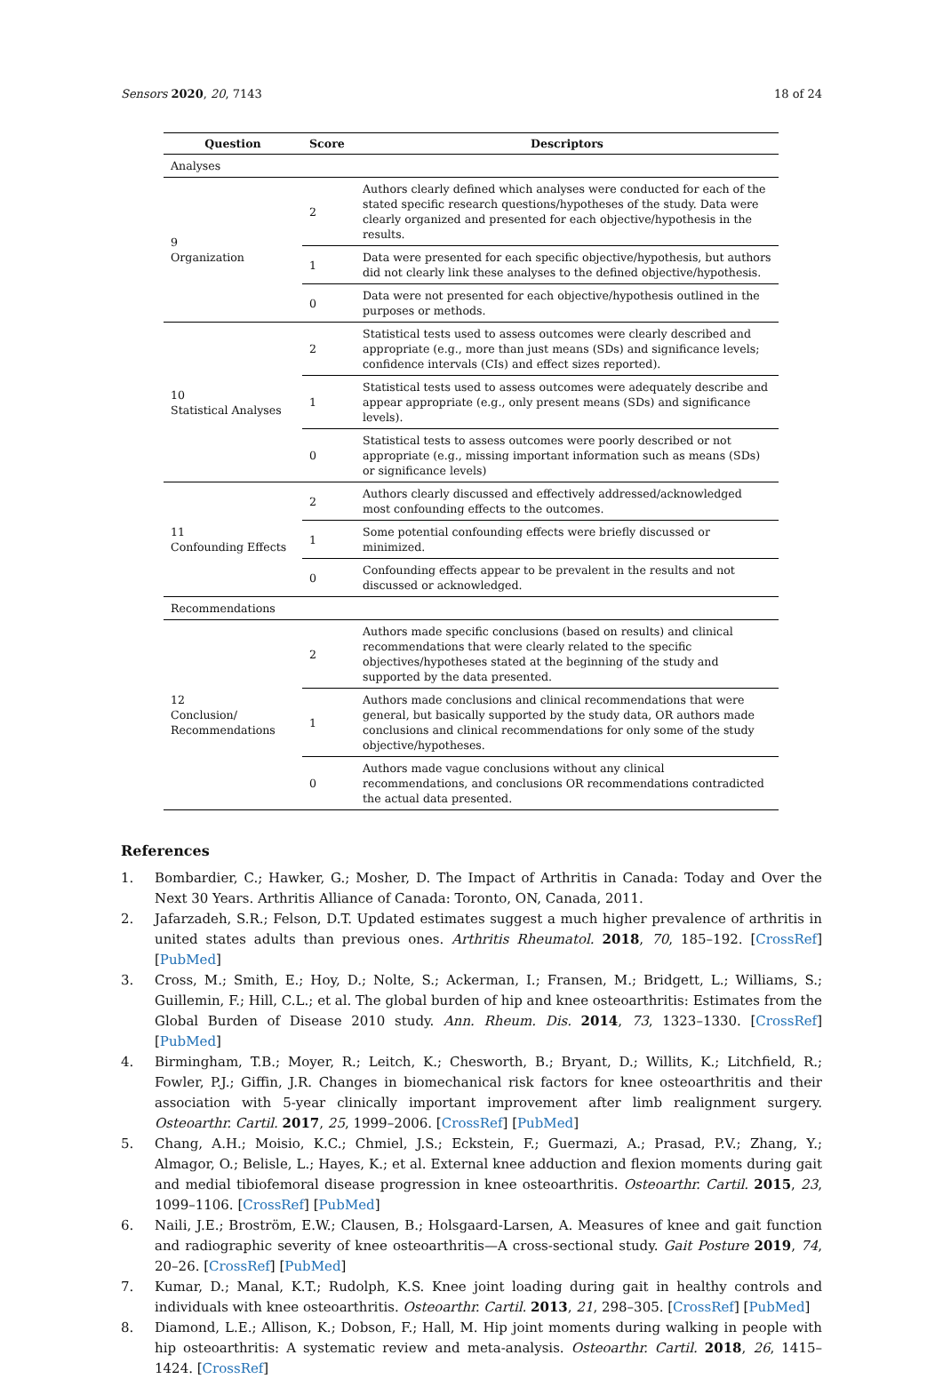Sensors 2020, 20, 7143 18 of 24
| Question | Score | Descriptors |
| --- | --- | --- |
| Analyses | | |
| 9 Organization | 2 | Authors clearly defined which analyses were conducted for each of the stated specific research questions/hypotheses of the study. Data were clearly organized and presented for each objective/hypothesis in the results. |
| | 1 | Data were presented for each specific objective/hypothesis, but authors did not clearly link these analyses to the defined objective/hypothesis. |
| | 0 | Data were not presented for each objective/hypothesis outlined in the purposes or methods. |
| 10 Statistical Analyses | 2 | Statistical tests used to assess outcomes were clearly described and appropriate (e.g., more than just means (SDs) and significance levels; confidence intervals (CIs) and effect sizes reported). |
| | 1 | Statistical tests used to assess outcomes were adequately describe and appear appropriate (e.g., only present means (SDs) and significance levels). |
| | 0 | Statistical tests to assess outcomes were poorly described or not appropriate (e.g., missing important information such as means (SDs) or significance levels) |
| 11 Confounding Effects | 2 | Authors clearly discussed and effectively addressed/acknowledged most confounding effects to the outcomes. |
| | 1 | Some potential confounding effects were briefly discussed or minimized. |
| | 0 | Confounding effects appear to be prevalent in the results and not discussed or acknowledged. |
| Recommendations | | |
| 12 Conclusion/ Recommendations | 2 | Authors made specific conclusions (based on results) and clinical recommendations that were clearly related to the specific objectives/hypotheses stated at the beginning of the study and supported by the data presented. |
| | 1 | Authors made conclusions and clinical recommendations that were general, but basically supported by the study data, OR authors made conclusions and clinical recommendations for only some of the study objective/hypotheses. |
| | 0 | Authors made vague conclusions without any clinical recommendations, and conclusions OR recommendations contradicted the actual data presented. |
References
1. Bombardier, C.; Hawker, G.; Mosher, D. The Impact of Arthritis in Canada: Today and Over the Next 30 Years. Arthritis Alliance of Canada: Toronto, ON, Canada, 2011.
2. Jafarzadeh, S.R.; Felson, D.T. Updated estimates suggest a much higher prevalence of arthritis in united states adults than previous ones. Arthritis Rheumatol. 2018, 70, 185–192. [CrossRef] [PubMed]
3. Cross, M.; Smith, E.; Hoy, D.; Nolte, S.; Ackerman, I.; Fransen, M.; Bridgett, L.; Williams, S.; Guillemin, F.; Hill, C.L.; et al. The global burden of hip and knee osteoarthritis: Estimates from the Global Burden of Disease 2010 study. Ann. Rheum. Dis. 2014, 73, 1323–1330. [CrossRef] [PubMed]
4. Birmingham, T.B.; Moyer, R.; Leitch, K.; Chesworth, B.; Bryant, D.; Willits, K.; Litchfield, R.; Fowler, P.J.; Giffin, J.R. Changes in biomechanical risk factors for knee osteoarthritis and their association with 5-year clinically important improvement after limb realignment surgery. Osteoarthr. Cartil. 2017, 25, 1999–2006. [CrossRef] [PubMed]
5. Chang, A.H.; Moisio, K.C.; Chmiel, J.S.; Eckstein, F.; Guermazi, A.; Prasad, P.V.; Zhang, Y.; Almagor, O.; Belisle, L.; Hayes, K.; et al. External knee adduction and flexion moments during gait and medial tibiofemoral disease progression in knee osteoarthritis. Osteoarthr. Cartil. 2015, 23, 1099–1106. [CrossRef] [PubMed]
6. Naili, J.E.; Broström, E.W.; Clausen, B.; Holsgaard-Larsen, A. Measures of knee and gait function and radiographic severity of knee osteoarthritis—A cross-sectional study. Gait Posture 2019, 74, 20–26. [CrossRef] [PubMed]
7. Kumar, D.; Manal, K.T.; Rudolph, K.S. Knee joint loading during gait in healthy controls and individuals with knee osteoarthritis. Osteoarthr. Cartil. 2013, 21, 298–305. [CrossRef] [PubMed]
8. Diamond, L.E.; Allison, K.; Dobson, F.; Hall, M. Hip joint moments during walking in people with hip osteoarthritis: A systematic review and meta-analysis. Osteoarthr. Cartil. 2018, 26, 1415–1424. [CrossRef]